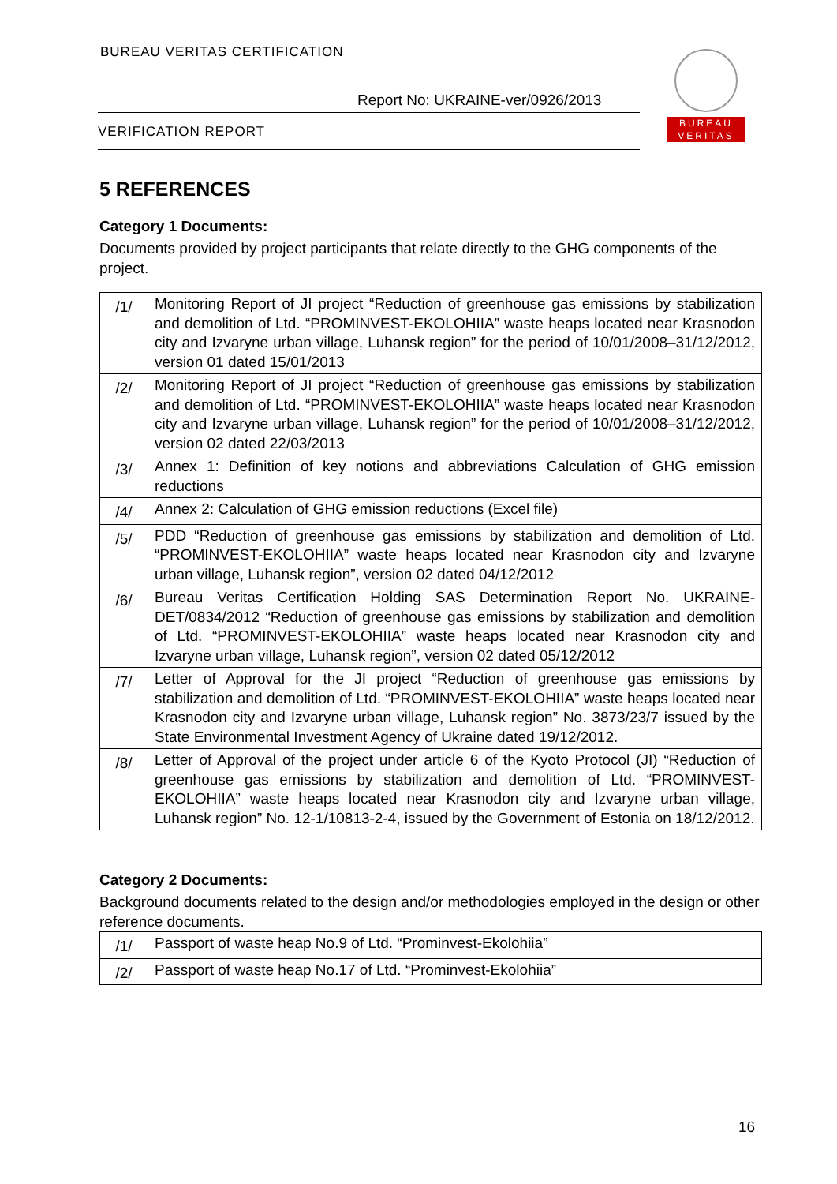BUREAU VERITAS CERTIFICATION
Report No: UKRAINE-ver/0926/2013
VERIFICATION REPORT
BUREAU
VERITAS
5 REFERENCES
Category 1 Documents:
Documents provided by project participants that relate directly to the GHG components of the project.
| /1/ | Monitoring Report of JI project “Reduction of greenhouse gas emissions by stabilization and demolition of Ltd. “PROMINVEST-EKOLOHIIA” waste heaps located near Krasnodon city and Izvaryne urban village, Luhansk region” for the period of 10/01/2008–31/12/2012, version 01 dated 15/01/2013 |
| /2/ | Monitoring Report of JI project “Reduction of greenhouse gas emissions by stabilization and demolition of Ltd. “PROMINVEST-EKOLOHIIA” waste heaps located near Krasnodon city and Izvaryne urban village, Luhansk region” for the period of 10/01/2008–31/12/2012, version 02 dated 22/03/2013 |
| /3/ | Annex 1: Definition of key notions and abbreviations Calculation of GHG emission reductions |
| /4/ | Annex 2: Calculation of GHG emission reductions (Excel file) |
| /5/ | PDD “Reduction of greenhouse gas emissions by stabilization and demolition of Ltd. “PROMINVEST-EKOLOHIIA” waste heaps located near Krasnodon city and Izvaryne urban village, Luhansk region”, version 02 dated 04/12/2012 |
| /6/ | Bureau Veritas Certification Holding SAS Determination Report No. UKRAINE-DET/0834/2012 “Reduction of greenhouse gas emissions by stabilization and demolition of Ltd. “PROMINVEST-EKOLOHIIA” waste heaps located near Krasnodon city and Izvaryne urban village, Luhansk region”, version 02 dated 05/12/2012 |
| /7/ | Letter of Approval for the JI project “Reduction of greenhouse gas emissions by stabilization and demolition of Ltd. “PROMINVEST-EKOLOHIIA” waste heaps located near Krasnodon city and Izvaryne urban village, Luhansk region” No. 3873/23/7 issued by the State Environmental Investment Agency of Ukraine dated 19/12/2012. |
| /8/ | Letter of Approval of the project under article 6 of the Kyoto Protocol (JI) “Reduction of greenhouse gas emissions by stabilization and demolition of Ltd. “PROMINVEST-EKOLOHIIA” waste heaps located near Krasnodon city and Izvaryne urban village, Luhansk region” No. 12-1/10813-2-4, issued by the Government of Estonia on 18/12/2012. |
Category 2 Documents:
Background documents related to the design and/or methodologies employed in the design or other reference documents.
| /1/ | Passport of waste heap No.9 of Ltd. “Prominvest-Ekolohiia” |
| /2/ | Passport of waste heap No.17 of Ltd. “Prominvest-Ekolohiia” |
16